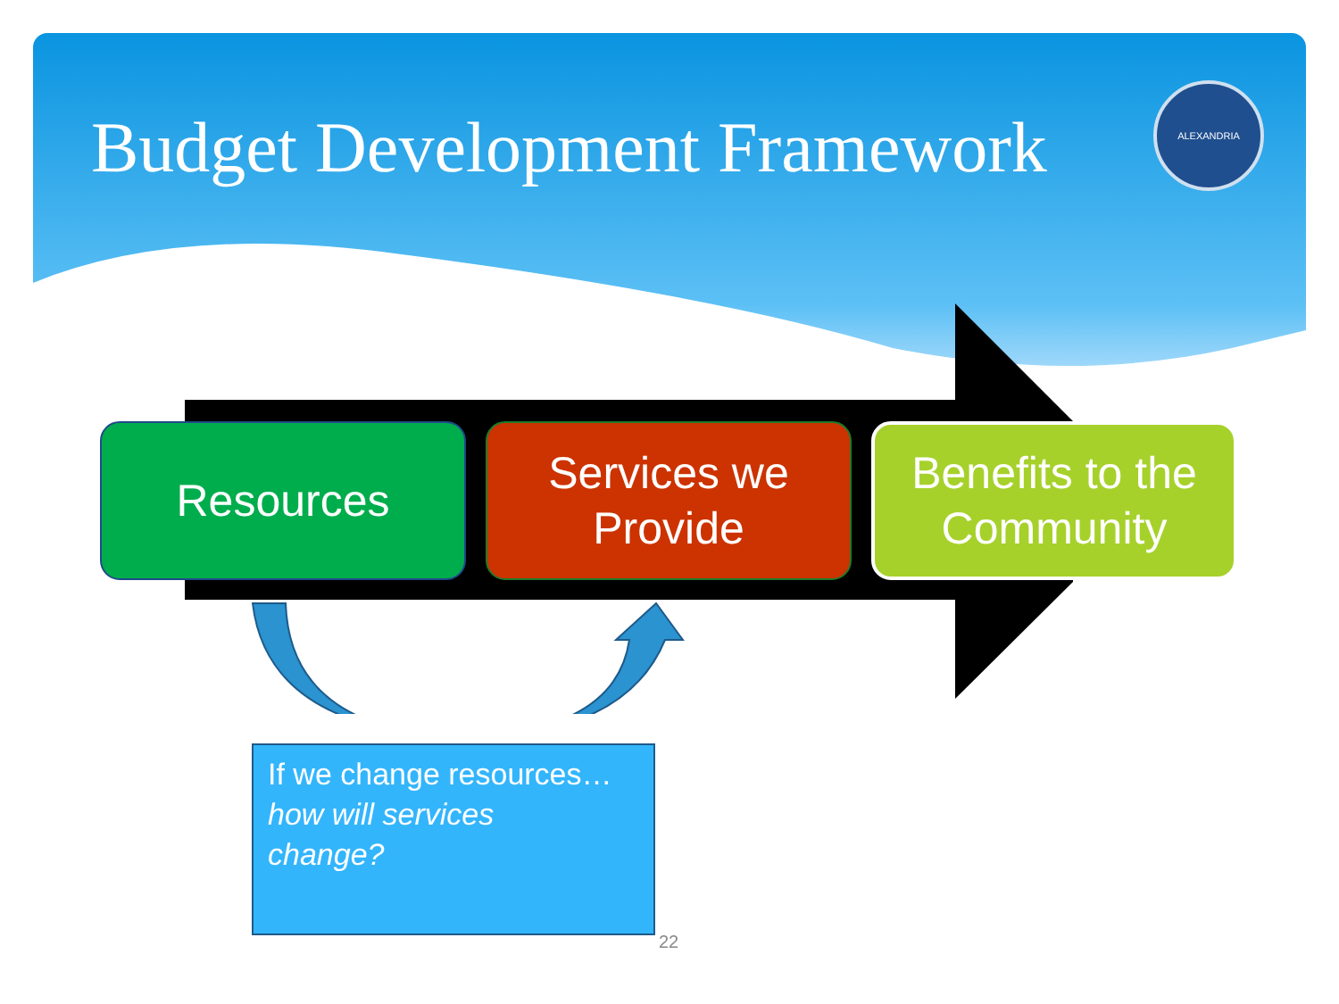Budget Development Framework
ALEXANDRIA
Resources Services we
Provide
Benefits to the
Community
If we change resources…
how will services
change?
22